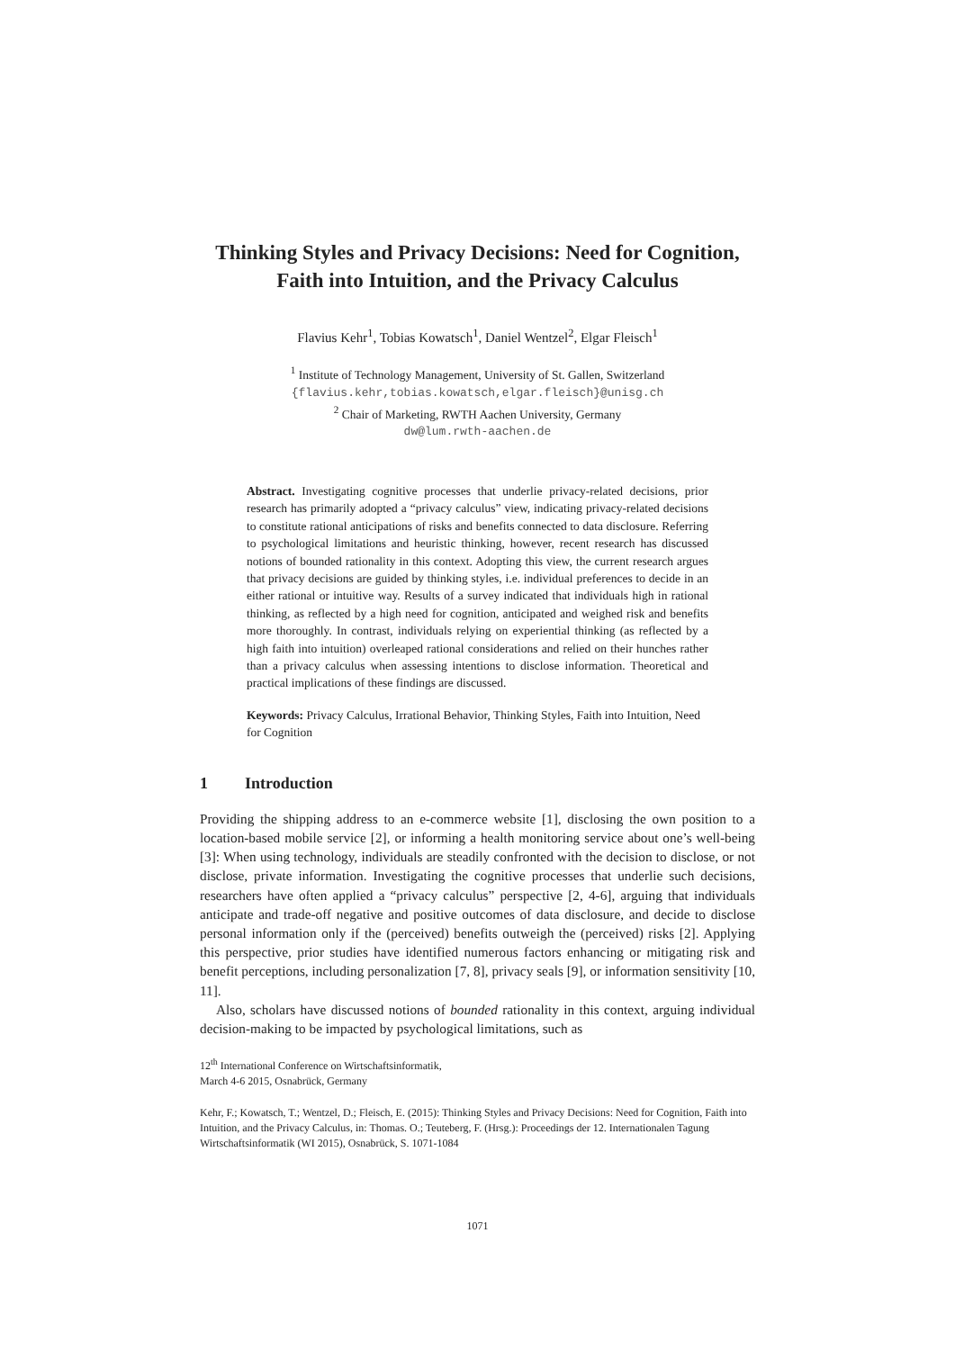Thinking Styles and Privacy Decisions: Need for Cognition, Faith into Intuition, and the Privacy Calculus
Flavius Kehr<sup>1</sup>, Tobias Kowatsch<sup>1</sup>, Daniel Wentzel<sup>2</sup>, Elgar Fleisch<sup>1</sup>
<sup>1</sup> Institute of Technology Management, University of St. Gallen, Switzerland
{flavius.kehr,tobias.kowatsch,elgar.fleisch}@unisg.ch
<sup>2</sup> Chair of Marketing, RWTH Aachen University, Germany
dw@lum.rwth-aachen.de
Abstract. Investigating cognitive processes that underlie privacy-related decisions, prior research has primarily adopted a “privacy calculus” view, indicating privacy-related decisions to constitute rational anticipations of risks and benefits connected to data disclosure. Referring to psychological limitations and heuristic thinking, however, recent research has discussed notions of bounded rationality in this context. Adopting this view, the current research argues that privacy decisions are guided by thinking styles, i.e. individual preferences to decide in an either rational or intuitive way. Results of a survey indicated that individuals high in rational thinking, as reflected by a high need for cognition, anticipated and weighed risk and benefits more thoroughly. In contrast, individuals relying on experiential thinking (as reflected by a high faith into intuition) overleaped rational considerations and relied on their hunches rather than a privacy calculus when assessing intentions to disclose information. Theoretical and practical implications of these findings are discussed.
Keywords: Privacy Calculus, Irrational Behavior, Thinking Styles, Faith into Intuition, Need for Cognition
1 Introduction
Providing the shipping address to an e-commerce website [1], disclosing the own position to a location-based mobile service [2], or informing a health monitoring service about one’s well-being [3]: When using technology, individuals are steadily confronted with the decision to disclose, or not disclose, private information. Investigating the cognitive processes that underlie such decisions, researchers have often applied a “privacy calculus” perspective [2, 4-6], arguing that individuals anticipate and trade-off negative and positive outcomes of data disclosure, and decide to disclose personal information only if the (perceived) benefits outweigh the (perceived) risks [2]. Applying this perspective, prior studies have identified numerous factors enhancing or mitigating risk and benefit perceptions, including personalization [7, 8], privacy seals [9], or information sensitivity [10, 11].
Also, scholars have discussed notions of bounded rationality in this context, arguing individual decision-making to be impacted by psychological limitations, such as
12<sup>th</sup> International Conference on Wirtschaftsinformatik,
March 4-6 2015, Osnabrück, Germany
Kehr, F.; Kowatsch, T.; Wentzel, D.; Fleisch, E. (2015): Thinking Styles and Privacy Decisions: Need for Cognition, Faith into Intuition, and the Privacy Calculus, in: Thomas. O.; Teuteberg, F. (Hrsg.): Proceedings der 12. Internationalen Tagung Wirtschaftsinformatik (WI 2015), Osnabrück, S. 1071-1084
1071